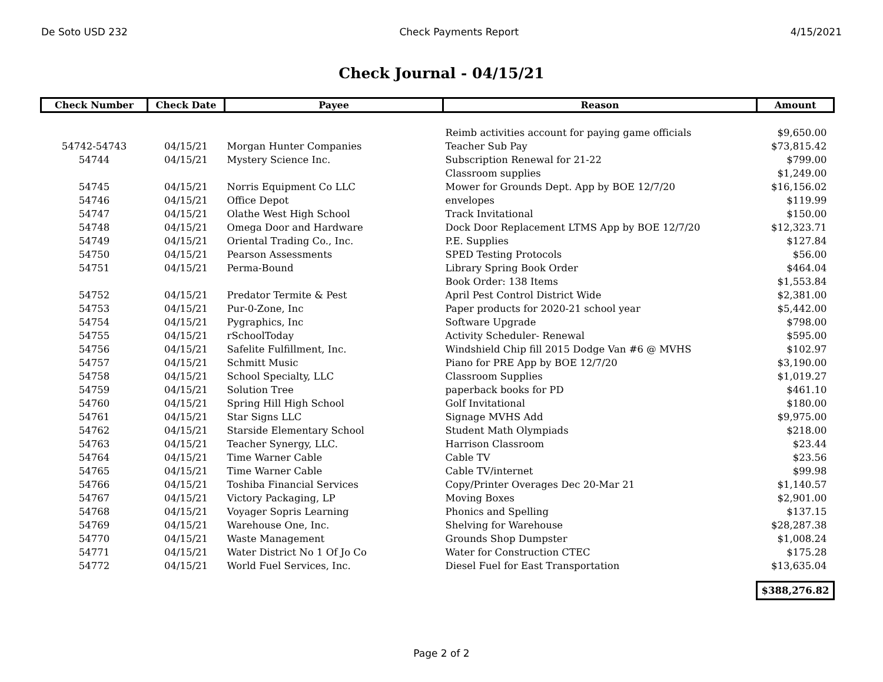De Soto USD 232 Check Payments Report 4/15/2021
Check Journal - 04/15/21
| Check Number | Check Date | Payee | Reason | Amount |
| --- | --- | --- | --- | --- |
| | | | Reimb activities account for paying game officials | $9,650.00 |
| 54742-54743 | 04/15/21 | Morgan Hunter Companies | Teacher Sub Pay | $73,815.42 |
| 54744 | 04/15/21 | Mystery Science Inc. | Subscription Renewal for 21-22 | $799.00 |
| | | | Classroom supplies | $1,249.00 |
| 54745 | 04/15/21 | Norris Equipment Co LLC | Mower for Grounds Dept. App by BOE 12/7/20 | $16,156.02 |
| 54746 | 04/15/21 | Office Depot | envelopes | $119.99 |
| 54747 | 04/15/21 | Olathe West High School | Track Invitational | $150.00 |
| 54748 | 04/15/21 | Omega Door and Hardware | Dock Door Replacement LTMS App by BOE 12/7/20 | $12,323.71 |
| 54749 | 04/15/21 | Oriental Trading Co., Inc. | P.E. Supplies | $127.84 |
| 54750 | 04/15/21 | Pearson Assessments | SPED Testing Protocols | $56.00 |
| 54751 | 04/15/21 | Perma-Bound | Library Spring Book Order | $464.04 |
| | | | Book Order: 138 Items | $1,553.84 |
| 54752 | 04/15/21 | Predator Termite & Pest | April Pest Control District Wide | $2,381.00 |
| 54753 | 04/15/21 | Pur-0-Zone, Inc | Paper products for 2020-21 school year | $5,442.00 |
| 54754 | 04/15/21 | Pygraphics, Inc | Software Upgrade | $798.00 |
| 54755 | 04/15/21 | rSchoolToday | Activity Scheduler- Renewal | $595.00 |
| 54756 | 04/15/21 | Safelite Fulfillment, Inc. | Windshield Chip fill 2015 Dodge Van #6 @ MVHS | $102.97 |
| 54757 | 04/15/21 | Schmitt Music | Piano for PRE App by BOE 12/7/20 | $3,190.00 |
| 54758 | 04/15/21 | School Specialty, LLC | Classroom Supplies | $1,019.27 |
| 54759 | 04/15/21 | Solution Tree | paperback books for PD | $461.10 |
| 54760 | 04/15/21 | Spring Hill High School | Golf Invitational | $180.00 |
| 54761 | 04/15/21 | Star Signs LLC | Signage MVHS Add | $9,975.00 |
| 54762 | 04/15/21 | Starside Elementary School | Student Math Olympiads | $218.00 |
| 54763 | 04/15/21 | Teacher Synergy, LLC. | Harrison Classroom | $23.44 |
| 54764 | 04/15/21 | Time Warner Cable | Cable TV | $23.56 |
| 54765 | 04/15/21 | Time Warner Cable | Cable TV/internet | $99.98 |
| 54766 | 04/15/21 | Toshiba Financial Services | Copy/Printer Overages Dec 20-Mar 21 | $1,140.57 |
| 54767 | 04/15/21 | Victory Packaging, LP | Moving Boxes | $2,901.00 |
| 54768 | 04/15/21 | Voyager Sopris Learning | Phonics and Spelling | $137.15 |
| 54769 | 04/15/21 | Warehouse One, Inc. | Shelving for Warehouse | $28,287.38 |
| 54770 | 04/15/21 | Waste Management | Grounds Shop Dumpster | $1,008.24 |
| 54771 | 04/15/21 | Water District No 1 Of Jo Co | Water for Construction CTEC | $175.28 |
| 54772 | 04/15/21 | World Fuel Services, Inc. | Diesel Fuel for East Transportation | $13,635.04 |
| | | | | $388,276.82 |
Page 2 of 2